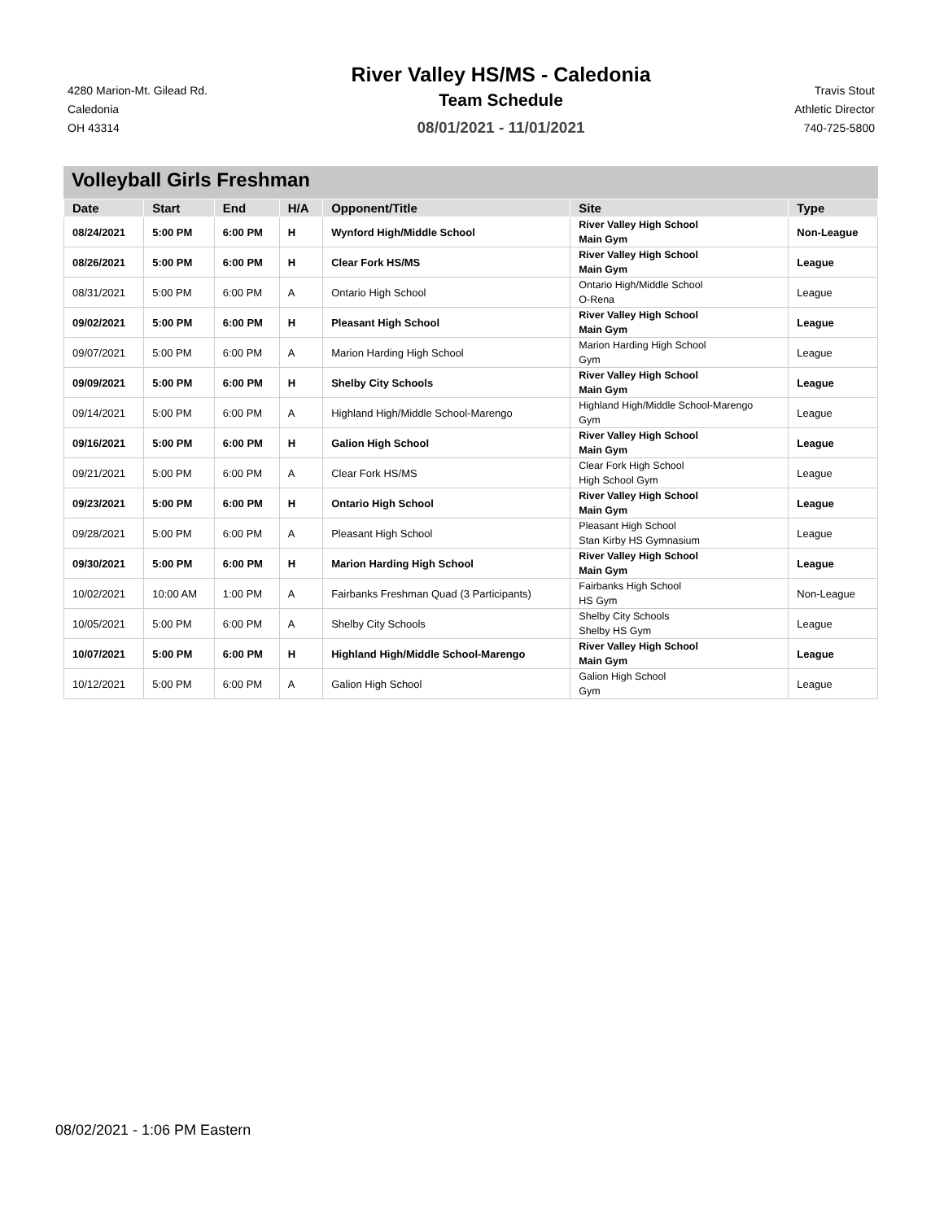4280 Marion-Mt. Gilead Rd.
Caledonia
OH 43314
River Valley HS/MS - Caledonia
Team Schedule
08/01/2021 - 11/01/2021
Travis Stout
Athletic Director
740-725-5800
Volleyball Girls Freshman
| Date | Start | End | H/A | Opponent/Title | Site | Type |
| --- | --- | --- | --- | --- | --- | --- |
| 08/24/2021 | 5:00 PM | 6:00 PM | H | Wynford High/Middle School | River Valley High School Main Gym | Non-League |
| 08/26/2021 | 5:00 PM | 6:00 PM | H | Clear Fork HS/MS | River Valley High School Main Gym | League |
| 08/31/2021 | 5:00 PM | 6:00 PM | A | Ontario High School | Ontario High/Middle School O-Rena | League |
| 09/02/2021 | 5:00 PM | 6:00 PM | H | Pleasant High School | River Valley High School Main Gym | League |
| 09/07/2021 | 5:00 PM | 6:00 PM | A | Marion Harding High School | Marion Harding High School Gym | League |
| 09/09/2021 | 5:00 PM | 6:00 PM | H | Shelby City Schools | River Valley High School Main Gym | League |
| 09/14/2021 | 5:00 PM | 6:00 PM | A | Highland High/Middle School-Marengo | Highland High/Middle School-Marengo Gym | League |
| 09/16/2021 | 5:00 PM | 6:00 PM | H | Galion High School | River Valley High School Main Gym | League |
| 09/21/2021 | 5:00 PM | 6:00 PM | A | Clear Fork HS/MS | Clear Fork High School High School Gym | League |
| 09/23/2021 | 5:00 PM | 6:00 PM | H | Ontario High School | River Valley High School Main Gym | League |
| 09/28/2021 | 5:00 PM | 6:00 PM | A | Pleasant High School | Pleasant High School Stan Kirby HS Gymnasium | League |
| 09/30/2021 | 5:00 PM | 6:00 PM | H | Marion Harding High School | River Valley High School Main Gym | League |
| 10/02/2021 | 10:00 AM | 1:00 PM | A | Fairbanks Freshman Quad (3 Participants) | Fairbanks High School HS Gym | Non-League |
| 10/05/2021 | 5:00 PM | 6:00 PM | A | Shelby City Schools | Shelby City Schools Shelby HS Gym | League |
| 10/07/2021 | 5:00 PM | 6:00 PM | H | Highland High/Middle School-Marengo | River Valley High School Main Gym | League |
| 10/12/2021 | 5:00 PM | 6:00 PM | A | Galion High School | Galion High School Gym | League |
08/02/2021 - 1:06 PM Eastern